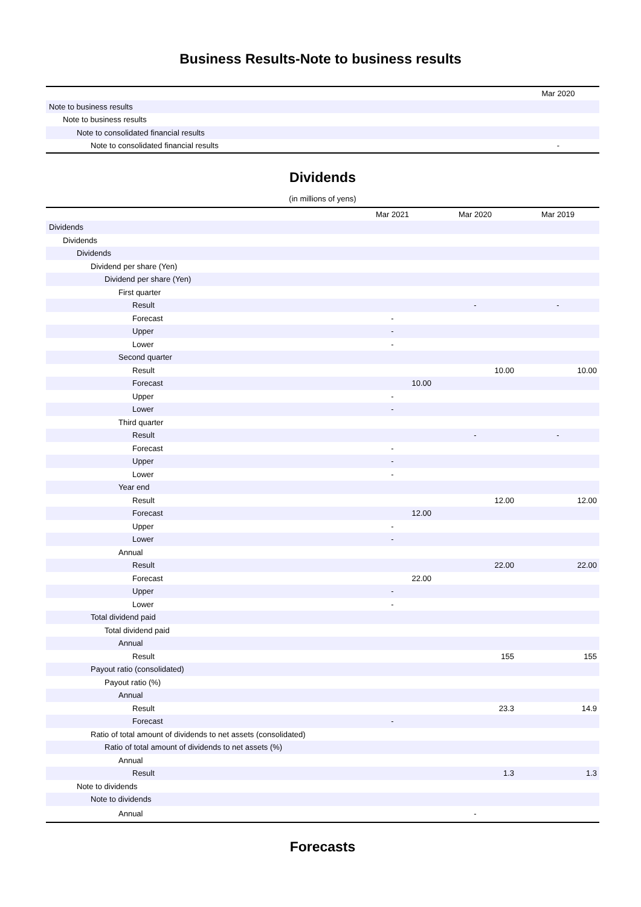Business Results-Note to business results
| | Mar 2020 |
| --- | --- |
| Note to business results | |
| Note to business results | |
| Note to consolidated financial results | |
| Note to consolidated financial results | - |
Dividends
(in millions of yens)
| | Mar 2021 | Mar 2020 | Mar 2019 |
| --- | --- | --- | --- |
| Dividends | | | |
| Dividends | | | |
| Dividends | | | |
| Dividend per share (Yen) | | | |
| Dividend per share (Yen) | | | |
| First quarter | | | |
| Result | | - | - |
| Forecast | - | | |
| Upper | - | | |
| Lower | - | | |
| Second quarter | | | |
| Result | | 10.00 | 10.00 |
| Forecast | 10.00 | | |
| Upper | - | | |
| Lower | - | | |
| Third quarter | | | |
| Result | | - | - |
| Forecast | - | | |
| Upper | - | | |
| Lower | - | | |
| Year end | | | |
| Result | | 12.00 | 12.00 |
| Forecast | 12.00 | | |
| Upper | - | | |
| Lower | - | | |
| Annual | | | |
| Result | | 22.00 | 22.00 |
| Forecast | 22.00 | | |
| Upper | - | | |
| Lower | - | | |
| Total dividend paid | | | |
| Total dividend paid | | | |
| Annual | | | |
| Result | | 155 | 155 |
| Payout ratio (consolidated) | | | |
| Payout ratio (%) | | | |
| Annual | | | |
| Result | | 23.3 | 14.9 |
| Forecast | - | | |
| Ratio of total amount of dividends to net assets (consolidated) | | | |
| Ratio of total amount of dividends to net assets (%) | | | |
| Annual | | | |
| Result | | 1.3 | 1.3 |
| Note to dividends | | | |
| Note to dividends | | | |
| Annual | | - | |
Forecasts